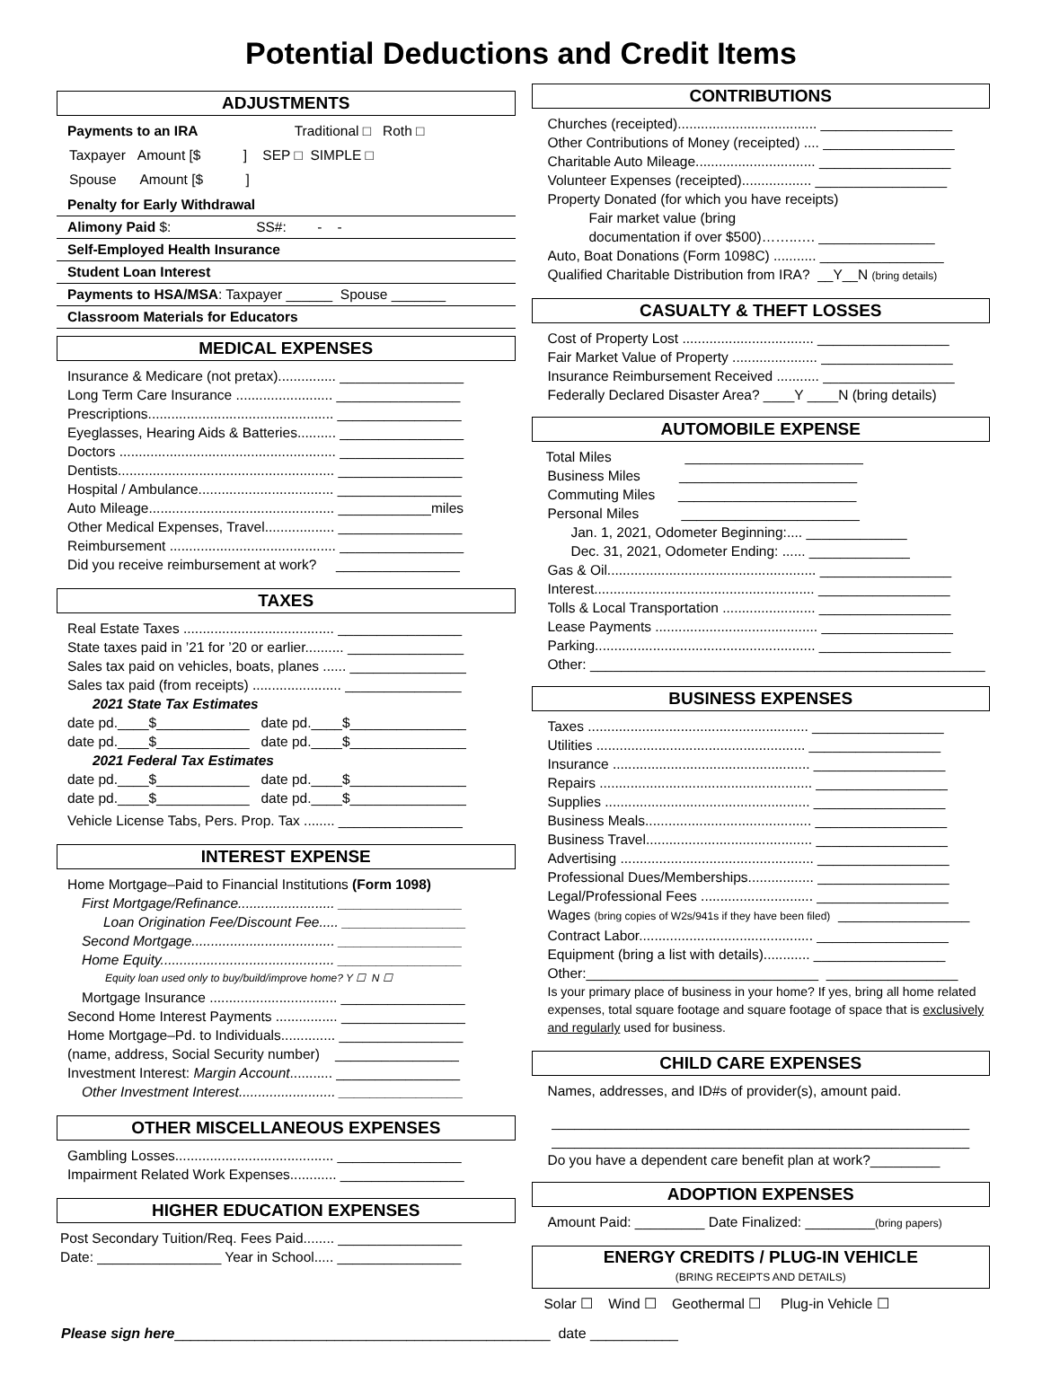Potential Deductions and Credit Items
ADJUSTMENTS
Payments to an IRA Traditional □ Roth □
Taxpayer Amount [$ ] SEP □ SIMPLE □
Spouse Amount [$ ]
Penalty for Early Withdrawal
Alimony Paid $: SS#: - -
Self-Employed Health Insurance
Student Loan Interest
Payments to HSA/MSA: Taxpayer ______ Spouse _______
Classroom Materials for Educators
MEDICAL EXPENSES
Insurance & Medicare (not pretax)............... ________________
Long Term Care Insurance ......................... ________________
Prescriptions................................................ ________________
Eyeglasses, Hearing Aids & Batteries.......... ________________
Doctors ........................................................ ________________
Dentists........................................................ ________________
Hospital / Ambulance................................... ________________
Auto Mileage................................................ ____________miles
Other Medical Expenses, Travel.................. ________________
Reimbursement ........................................... ________________
Did you receive reimbursement at work? ________________
TAXES
Real Estate Taxes ....................................... ________________
State taxes paid in ’21 for ’20 or earlier.......... _______________
Sales tax paid on vehicles, boats, planes ...... _______________
Sales tax paid (from receipts) ....................... _______________
2021 State Tax Estimates
date pd.____$____________ date pd.____$_______________
date pd.____$____________ date pd.____$_______________
2021 Federal Tax Estimates
date pd.____$____________ date pd.____$_______________
date pd.____$____________ date pd.____$_______________
Vehicle License Tabs, Pers. Prop. Tax ........ ________________
INTEREST EXPENSE
Home Mortgage–Paid to Financial Institutions (Form 1098)
First Mortgage/Refinance......................... ________________
Loan Origination Fee/Discount Fee..... ________________
Second Mortgage..................................... ________________
Home Equity............................................. ________________
Equity loan used only to buy/build/improve home? Y ☐ N ☐
Mortgage Insurance ................................. ________________
Second Home Interest Payments ................ ________________
Home Mortgage–Pd. to Individuals.............. ________________
(name, address, Social Security number) ________________
Investment Interest: Margin Account........... ________________
Other Investment Interest......................... ________________
OTHER MISCELLANEOUS EXPENSES
Gambling Losses......................................... ________________
Impairment Related Work Expenses............ ________________
HIGHER EDUCATION EXPENSES
Post Secondary Tuition/Req. Fees Paid........ ________________
Date: ________________ Year in School..... ________________
CONTRIBUTIONS
Churches (receipted).................................... _________________
Other Contributions of Money (receipted) .... _________________
Charitable Auto Mileage............................... _________________
Volunteer Expenses (receipted).................. _________________
Property Donated (for which you have receipts)
Fair market value (bring
documentation if over $500)……..…. _______________
Auto, Boat Donations (Form 1098C) ........... ________________
Qualified Charitable Distribution from IRA? __Y__N (bring details)
CASUALTY & THEFT LOSSES
Cost of Property Lost .................................. _________________
Fair Market Value of Property ...................... _________________
Insurance Reimbursement Received ........... _________________
Federally Declared Disaster Area? ____Y ____N (bring details)
AUTOMOBILE EXPENSE
Total Miles _______________________
Business Miles _______________________
Commuting Miles _______________________
Personal Miles _______________________
Jan. 1, 2021, Odometer Beginning:.... _____________
Dec. 31, 2021, Odometer Ending: ...... _____________
Gas & Oil...................................................... _________________
Interest......................................................... _________________
Tolls & Local Transportation ........................ _________________
Lease Payments .......................................... _________________
Parking......................................................... _________________
Other: ___________________________________________________
BUSINESS EXPENSES
Taxes ......................................................... _________________
Utilities ...................................................... _________________
Insurance ................................................... _________________
Repairs ....................................................... _________________
Supplies ..................................................... _________________
Business Meals........................................... _________________
Business Travel........................................... _________________
Advertising .................................................. _________________
Professional Dues/Memberships................. _________________
Legal/Professional Fees ............................. _________________
Wages (bring copies of W2s/941s if they have been filed) _________________
Contract Labor............................................. _________________
Equipment (bring a list with details)............ _________________
Other:______________________________ _________________
Is your primary place of business in your home? If yes, bring all home related expenses, total square footage and square footage of space that is exclusively and regularly used for business.
CHILD CARE EXPENSES
Names, addresses, and ID#s of provider(s), amount paid.
______________________________________________________
______________________________________________________
Do you have a dependent care benefit plan at work?_________
ADOPTION EXPENSES
Amount Paid: _________ Date Finalized: _________(bring papers)
ENERGY CREDITS / PLUG-IN VEHICLE
(BRING RECEIPTS AND DETAILS)
Solar ☐ Wind ☐ Geothermal ☐ Plug-in Vehicle ☐
Please sign here_______________________________________________ date ___________